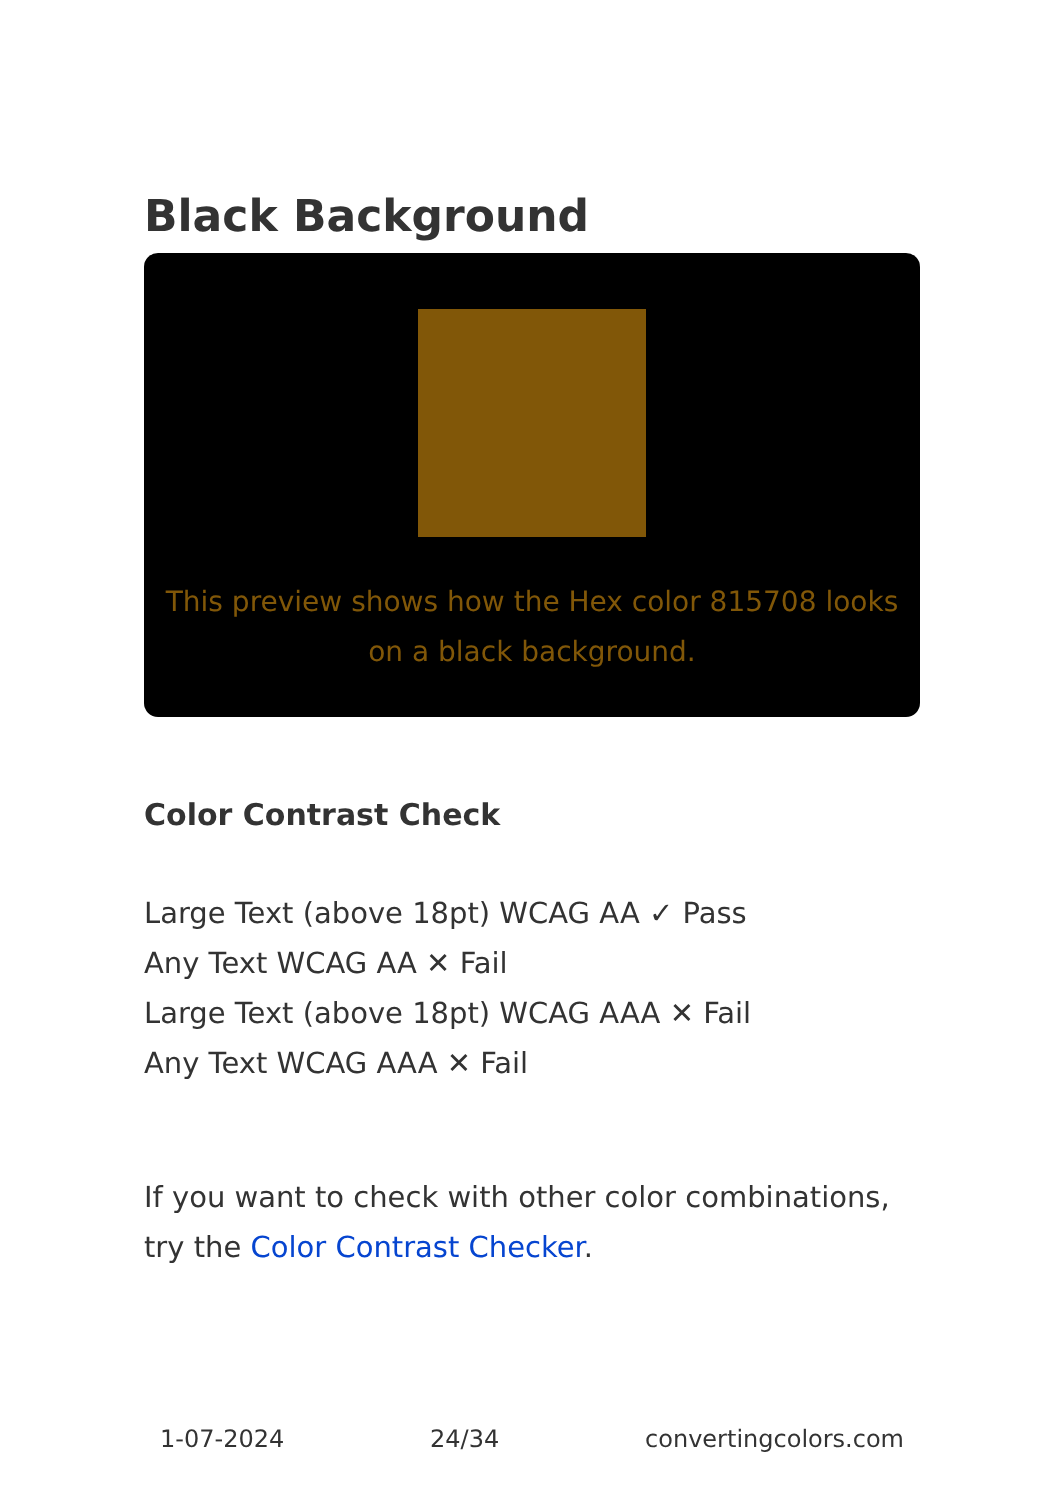Black Background
This preview shows how the Hex color 815708 looks on a black background.
Color Contrast Check
Large Text (above 18pt) WCAG AA ✓ Pass
Any Text WCAG AA ✕ Fail
Large Text (above 18pt) WCAG AAA ✕ Fail
Any Text WCAG AAA ✕ Fail
If you want to check with other color combinations, try the Color Contrast Checker.
1-07-2024 24/34 convertingcolors.com